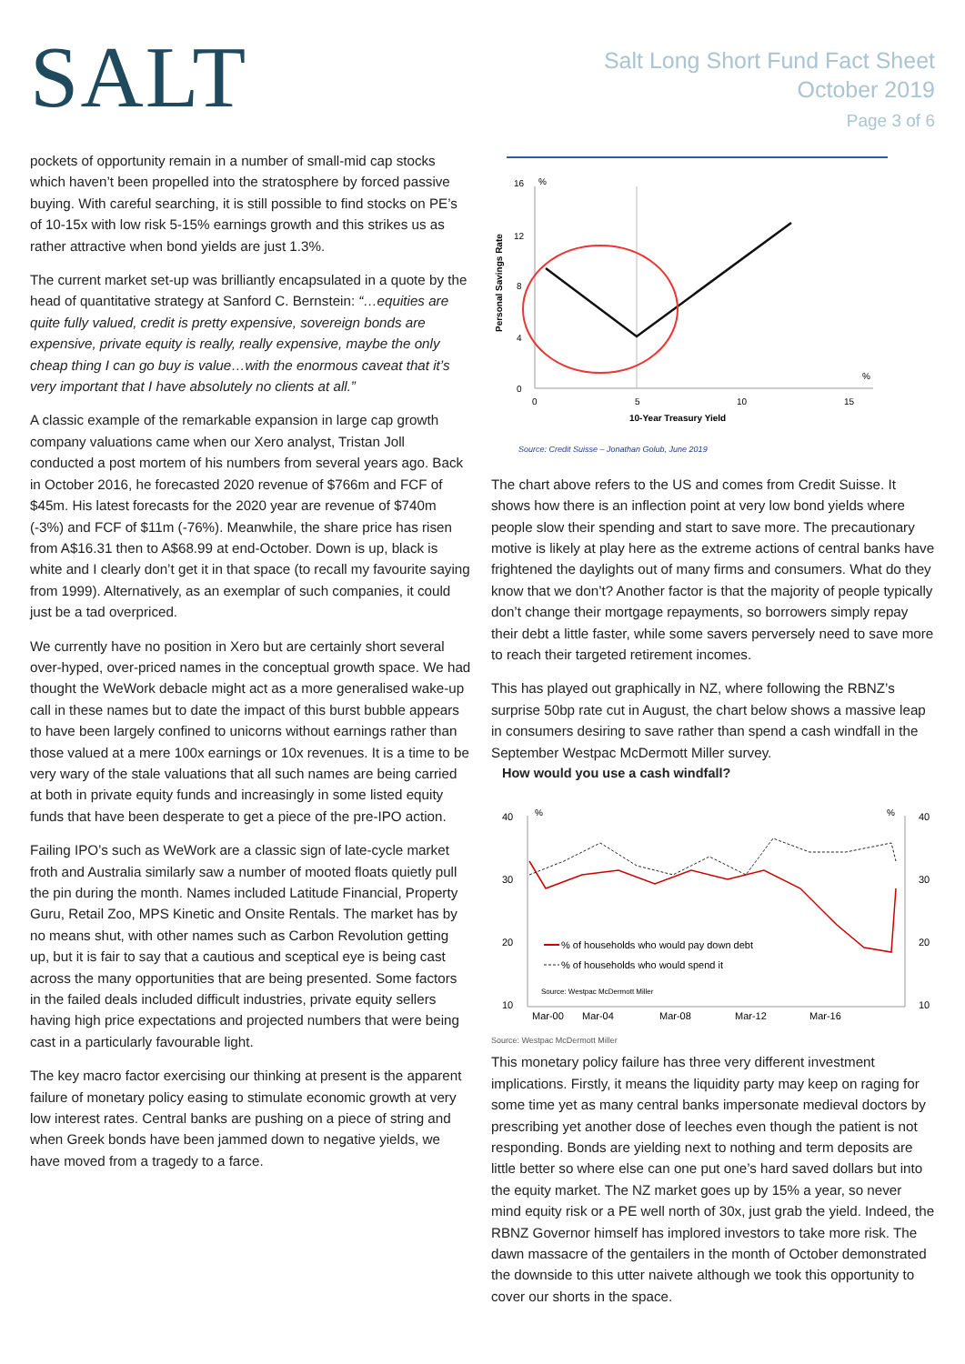SALT
Salt Long Short Fund Fact Sheet
October 2019
Page 3 of 6
pockets of opportunity remain in a number of small-mid cap stocks which haven’t been propelled into the stratosphere by forced passive buying. With careful searching, it is still possible to find stocks on PE’s of 10-15x with low risk 5-15% earnings growth and this strikes us as rather attractive when bond yields are just 1.3%.
The current market set-up was brilliantly encapsulated in a quote by the head of quantitative strategy at Sanford C. Bernstein: “…equities are quite fully valued, credit is pretty expensive, sovereign bonds are expensive, private equity is really, really expensive, maybe the only cheap thing I can go buy is value…with the enormous caveat that it’s very important that I have absolutely no clients at all.”
A classic example of the remarkable expansion in large cap growth company valuations came when our Xero analyst, Tristan Joll conducted a post mortem of his numbers from several years ago. Back in October 2016, he forecasted 2020 revenue of $766m and FCF of $45m. His latest forecasts for the 2020 year are revenue of $740m (-3%) and FCF of $11m (-76%). Meanwhile, the share price has risen from A$16.31 then to A$68.99 at end-October. Down is up, black is white and I clearly don’t get it in that space (to recall my favourite saying from 1999). Alternatively, as an exemplar of such companies, it could just be a tad overpriced.
We currently have no position in Xero but are certainly short several over-hyped, over-priced names in the conceptual growth space. We had thought the WeWork debacle might act as a more generalised wake-up call in these names but to date the impact of this burst bubble appears to have been largely confined to unicorns without earnings rather than those valued at a mere 100x earnings or 10x revenues. It is a time to be very wary of the stale valuations that all such names are being carried at both in private equity funds and increasingly in some listed equity funds that have been desperate to get a piece of the pre-IPO action.
Failing IPO’s such as WeWork are a classic sign of late-cycle market froth and Australia similarly saw a number of mooted floats quietly pull the pin during the month. Names included Latitude Financial, Property Guru, Retail Zoo, MPS Kinetic and Onsite Rentals. The market has by no means shut, with other names such as Carbon Revolution getting up, but it is fair to say that a cautious and sceptical eye is being cast across the many opportunities that are being presented. Some factors in the failed deals included difficult industries, private equity sellers having high price expectations and projected numbers that were being cast in a particularly favourable light.
The key macro factor exercising our thinking at present is the apparent failure of monetary policy easing to stimulate economic growth at very low interest rates. Central banks are pushing on a piece of string and when Greek bonds have been jammed down to negative yields, we have moved from a tragedy to a farce.
16
%
12
8
4
0
0
5
10
15
%
10-Year Treasury Yield
Personal Savings Rate
Source: Credit Suisse – Jonathan Golub, June 2019
The chart above refers to the US and comes from Credit Suisse. It shows how there is an inflection point at very low bond yields where people slow their spending and start to save more. The precautionary motive is likely at play here as the extreme actions of central banks have frightened the daylights out of many firms and consumers. What do they know that we don’t? Another factor is that the majority of people typically don’t change their mortgage repayments, so borrowers simply repay their debt a little faster, while some savers perversely need to save more to reach their targeted retirement incomes.
This has played out graphically in NZ, where following the RBNZ’s surprise 50bp rate cut in August, the chart below shows a massive leap in consumers desiring to save rather than spend a cash windfall in the September Westpac McDermott Miller survey.
How would you use a cash windfall?
40
30
20
10
40
30
20
10
%
%
% of households who would pay down debt
% of households who would spend it
Source: Westpac McDermott Miller
Mar-00
Mar-04
Mar-08
Mar-12
Mar-16
Source: Westpac McDermott Miller
This monetary policy failure has three very different investment implications. Firstly, it means the liquidity party may keep on raging for some time yet as many central banks impersonate medieval doctors by prescribing yet another dose of leeches even though the patient is not responding. Bonds are yielding next to nothing and term deposits are little better so where else can one put one’s hard saved dollars but into the equity market. The NZ market goes up by 15% a year, so never mind equity risk or a PE well north of 30x, just grab the yield. Indeed, the RBNZ Governor himself has implored investors to take more risk. The dawn massacre of the gentailers in the month of October demonstrated the downside to this utter naivete although we took this opportunity to cover our shorts in the space.